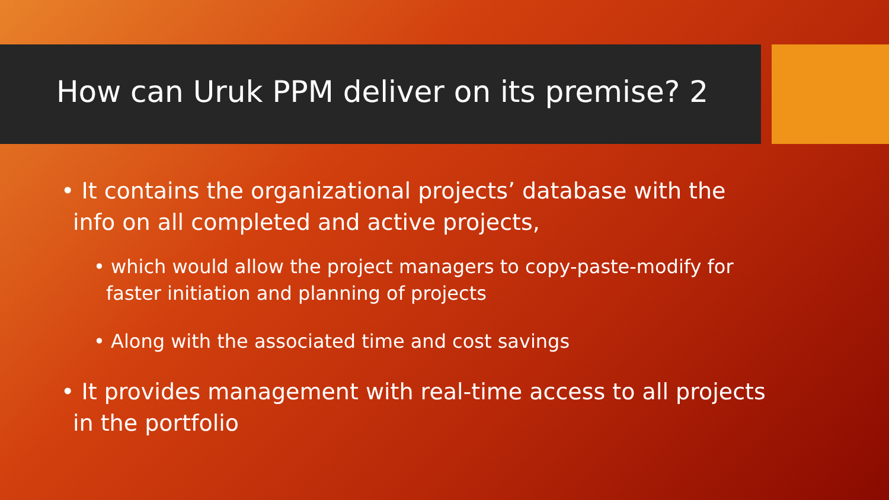How can Uruk PPM deliver on its premise? 2
• It contains the organizational projects’ database with the info on all completed and active projects,
• which would allow the project managers to copy-paste-modify for faster initiation and planning of projects
• Along with the associated time and cost savings
• It provides management with real-time access to all projects in the portfolio